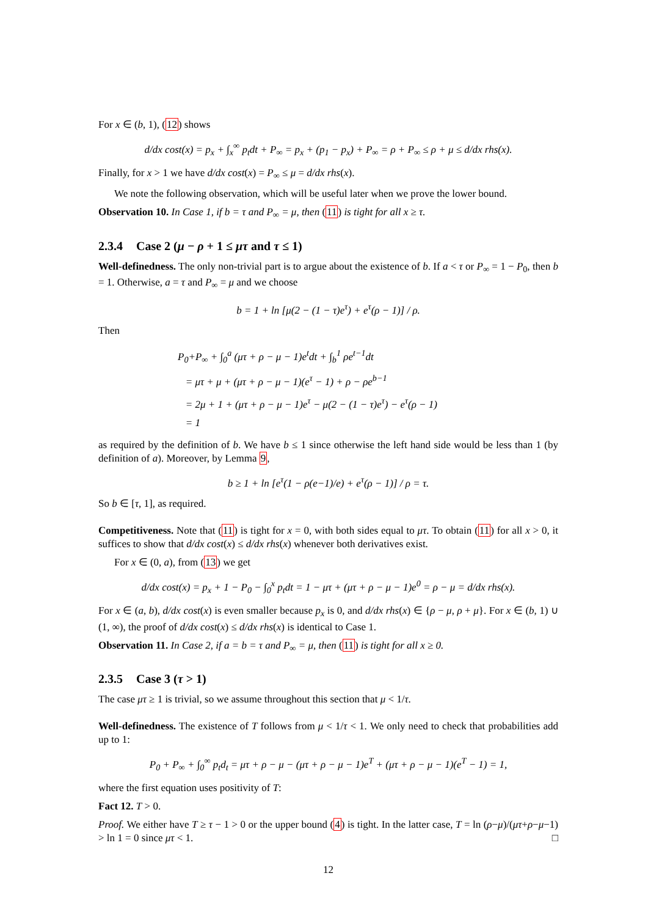For x ∈ (b, 1), (12) shows
d/dx cost(x) = p<sub>x</sub> + ∫<sub>x</sub><sup>∞</sup> p<sub>t</sub>dt + P<sub>∞</sub> = p<sub>x</sub> + (p<sub>1</sub> − p<sub>x</sub>) + P<sub>∞</sub> = ρ + P<sub>∞</sub> ≤ ρ + μ ≤ d/dx rhs(x).
Finally, for x > 1 we have d/dx cost(x) = P<sub>∞</sub> ≤ μ = d/dx rhs(x).
We note the following observation, which will be useful later when we prove the lower bound.
Observation 10. In Case 1, if b = τ and P<sub>∞</sub> = μ, then (11) is tight for all x ≥ τ.
2.3.4 Case 2 (μ − ρ + 1 ≤ μτ and τ ≤ 1)
Well-definedness. The only non-trivial part is to argue about the existence of b. If a < τ or P<sub>∞</sub> = 1 − P<sub>0</sub>, then b = 1. Otherwise, a = τ and P<sub>∞</sub> = μ and we choose
b = 1 + ln [μ(2 − (1 − τ)e<sup>τ</sup>) + e<sup>τ</sup>(ρ − 1)] / ρ.
Then
P<sub>0</sub>+P<sub>∞</sub> + ∫<sub>0</sub><sup>a</sup> (μτ + ρ − μ − 1)e<sup>t</sup>dt + ∫<sub>b</sub><sup>1</sup> ρe<sup>t−1</sup>dt
= μτ + μ + (μτ + ρ − μ − 1)(e<sup>τ</sup> − 1) + ρ − ρe<sup>b−1</sup>
= 2μ + 1 + (μτ + ρ − μ − 1)e<sup>τ</sup> − μ(2 − (1 − τ)e<sup>τ</sup>) − e<sup>τ</sup>(ρ − 1)
= 1
as required by the definition of b. We have b ≤ 1 since otherwise the left hand side would be less than 1 (by definition of a). Moreover, by Lemma 9,
b ≥ 1 + ln [e<sup>τ</sup>(1 − ρ(e−1)/e) + e<sup>τ</sup>(ρ − 1)] / ρ = τ.
So b ∈ [τ, 1], as required.
Competitiveness. Note that (11) is tight for x = 0, with both sides equal to μτ. To obtain (11) for all x > 0, it suffices to show that d/dx cost(x) ≤ d/dx rhs(x) whenever both derivatives exist.
For x ∈ (0, a), from (13) we get
d/dx cost(x) = p<sub>x</sub> + 1 − P<sub>0</sub> − ∫<sub>0</sub><sup>x</sup> p<sub>t</sub>dt = 1 − μτ + (μτ + ρ − μ − 1)e<sup>0</sup> = ρ − μ = d/dx rhs(x).
For x ∈ (a, b), d/dx cost(x) is even smaller because p<sub>x</sub> is 0, and d/dx rhs(x) ∈ {ρ − μ, ρ + μ}. For x ∈ (b, 1) ∪ (1, ∞), the proof of d/dx cost(x) ≤ d/dx rhs(x) is identical to Case 1.
Observation 11. In Case 2, if a = b = τ and P<sub>∞</sub> = μ, then (11) is tight for all x ≥ 0.
2.3.5 Case 3 (τ > 1)
The case μτ ≥ 1 is trivial, so we assume throughout this section that μ < 1/τ.
Well-definedness. The existence of T follows from μ < 1/τ < 1. We only need to check that probabilities add up to 1:
P<sub>0</sub> + P<sub>∞</sub> + ∫<sub>0</sub><sup>∞</sup> p<sub>t</sub>d<sub>t</sub> = μτ + ρ − μ − (μτ + ρ − μ − 1)e<sup>T</sup> + (μτ + ρ − μ − 1)(e<sup>T</sup> − 1) = 1,
where the first equation uses positivity of T:
Fact 12. T > 0.
Proof. We either have T ≥ τ − 1 > 0 or the upper bound (4) is tight. In the latter case, T = ln (ρ−μ)/(μτ+ρ−μ−1) > ln 1 = 0 since μτ < 1. □
12